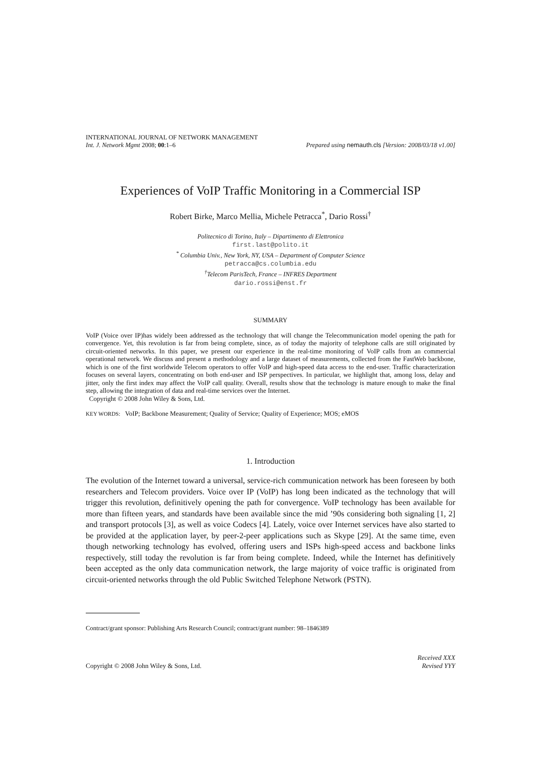INTERNATIONAL JOURNAL OF NETWORK MANAGEMENT
Int. J. Network Mgmt 2008; 00:1–6 Prepared using nemauth.cls [Version: 2008/03/18 v1.00]
Experiences of VoIP Traffic Monitoring in a Commercial ISP
Robert Birke, Marco Mellia, Michele Petracca<sup>*</sup>, Dario Rossi<sup>†</sup>
Politecnico di Torino, Italy – Dipartimento di Elettronica
first.last@polito.it
<sup>*</sup> Columbia Univ., New York, NY, USA – Department of Computer Science
petracca@cs.columbia.edu
<sup>†</sup> Telecom ParisTech, France – INFRES Department
dario.rossi@enst.fr
SUMMARY
VoIP (Voice over IP)has widely been addressed as the technology that will change the Telecommunication model opening the path for convergence. Yet, this revolution is far from being complete, since, as of today the majority of telephone calls are still originated by circuit-oriented networks. In this paper, we present our experience in the real-time monitoring of VoIP calls from an commercial operational network. We discuss and present a methodology and a large dataset of measurements, collected from the FastWeb backbone, which is one of the first worldwide Telecom operators to offer VoIP and high-speed data access to the end-user. Traffic characterization focuses on several layers, concentrating on both end-user and ISP perspectives. In particular, we highlight that, among loss, delay and jitter, only the first index may affect the VoIP call quality. Overall, results show that the technology is mature enough to make the final step, allowing the integration of data and real-time services over the Internet.
Copyright © 2008 John Wiley & Sons, Ltd.
KEY WORDS: VoIP; Backbone Measurement; Quality of Service; Quality of Experience; MOS; eMOS
1. Introduction
The evolution of the Internet toward a universal, service-rich communication network has been foreseen by both researchers and Telecom providers. Voice over IP (VoIP) has long been indicated as the technology that will trigger this revolution, definitively opening the path for convergence. VoIP technology has been available for more than fifteen years, and standards have been available since the mid ’90s considering both signaling [1, 2] and transport protocols [3], as well as voice Codecs [4]. Lately, voice over Internet services have also started to be provided at the application layer, by peer-2-peer applications such as Skype [29]. At the same time, even though networking technology has evolved, offering users and ISPs high-speed access and backbone links respectively, still today the revolution is far from being complete. Indeed, while the Internet has definitively been accepted as the only data communication network, the large majority of voice traffic is originated from circuit-oriented networks through the old Public Switched Telephone Network (PSTN).
Contract/grant sponsor: Publishing Arts Research Council; contract/grant number: 98–1846389
Copyright © 2008 John Wiley & Sons, Ltd. Received XXX
Revised YYY